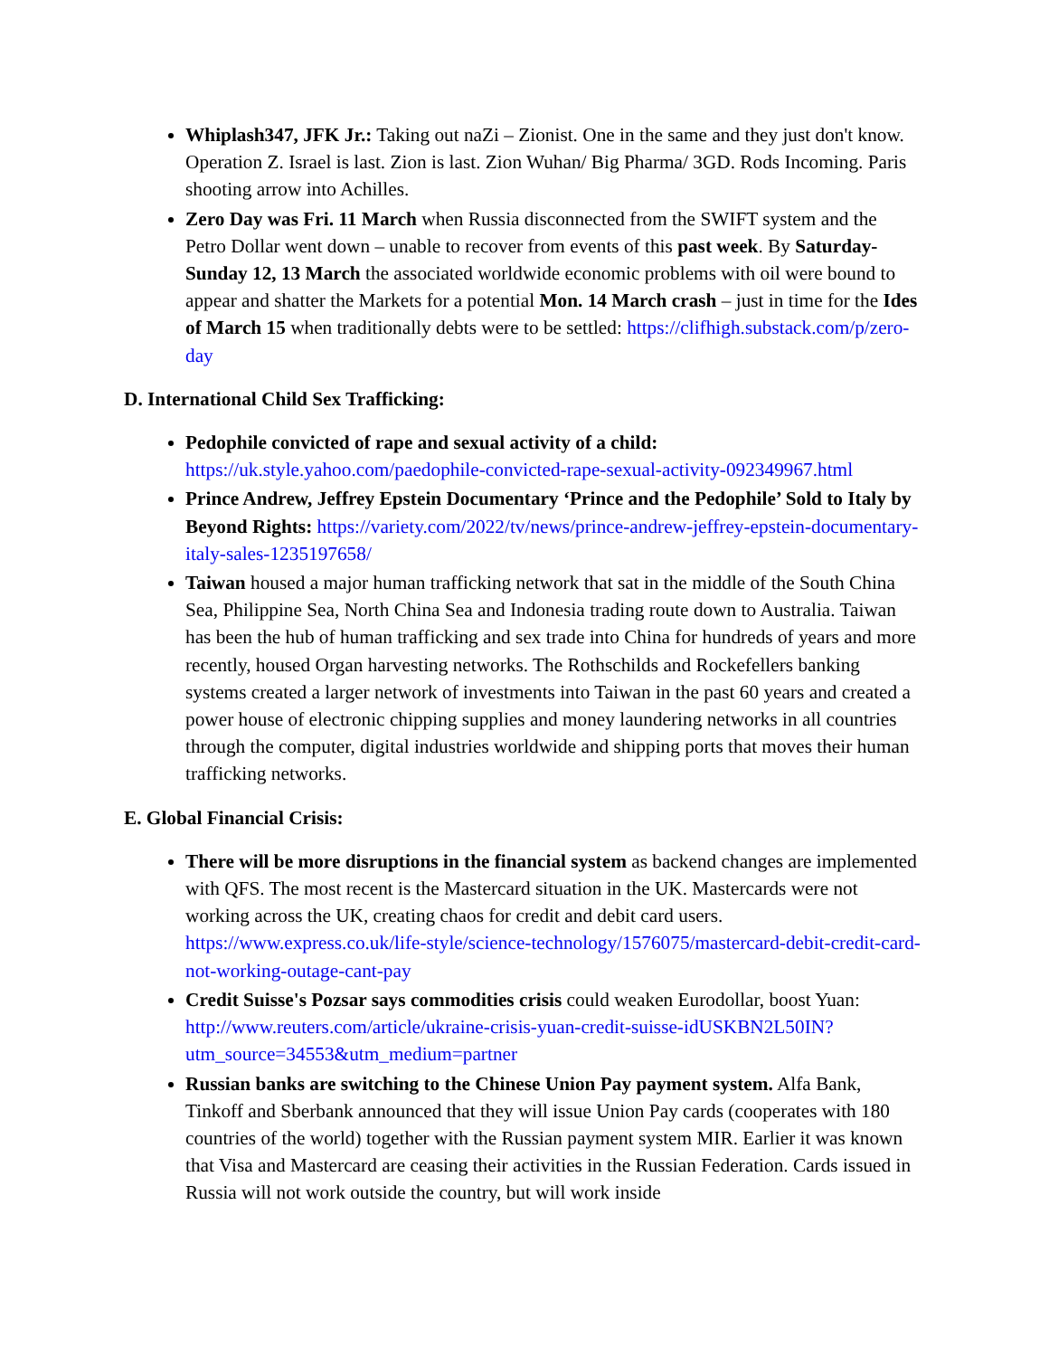Whiplash347, JFK Jr.: Taking out naZi – Zionist. One in the same and they just don't know. Operation Z. Israel is last. Zion is last. Zion Wuhan/ Big Pharma/ 3GD. Rods Incoming. Paris shooting arrow into Achilles.
Zero Day was Fri. 11 March when Russia disconnected from the SWIFT system and the Petro Dollar went down – unable to recover from events of this past week. By Saturday-Sunday 12, 13 March the associated worldwide economic problems with oil were bound to appear and shatter the Markets for a potential Mon. 14 March crash – just in time for the Ides of March 15 when traditionally debts were to be settled: https://clifhigh.substack.com/p/zero-day
D. International Child Sex Trafficking:
Pedophile convicted of rape and sexual activity of a child: https://uk.style.yahoo.com/paedophile-convicted-rape-sexual-activity-092349967.html
Prince Andrew, Jeffrey Epstein Documentary ‘Prince and the Pedophile’ Sold to Italy by Beyond Rights: https://variety.com/2022/tv/news/prince-andrew-jeffrey-epstein-documentary-italy-sales-1235197658/
Taiwan housed a major human trafficking network that sat in the middle of the South China Sea, Philippine Sea, North China Sea and Indonesia trading route down to Australia. Taiwan has been the hub of human trafficking and sex trade into China for hundreds of years and more recently, housed Organ harvesting networks. The Rothschilds and Rockefellers banking systems created a larger network of investments into Taiwan in the past 60 years and created a power house of electronic chipping supplies and money laundering networks in all countries through the computer, digital industries worldwide and shipping ports that moves their human trafficking networks.
E. Global Financial Crisis:
There will be more disruptions in the financial system as backend changes are implemented with QFS. The most recent is the Mastercard situation in the UK. Mastercards were not working across the UK, creating chaos for credit and debit card users. https://www.express.co.uk/life-style/science-technology/1576075/mastercard-debit-credit-card-not-working-outage-cant-pay
Credit Suisse's Pozsar says commodities crisis could weaken Eurodollar, boost Yuan: http://www.reuters.com/article/ukraine-crisis-yuan-credit-suisse-idUSKBN2L50IN?utm_source=34553&utm_medium=partner
Russian banks are switching to the Chinese Union Pay payment system. Alfa Bank, Tinkoff and Sberbank announced that they will issue Union Pay cards (cooperates with 180 countries of the world) together with the Russian payment system MIR. Earlier it was known that Visa and Mastercard are ceasing their activities in the Russian Federation. Cards issued in Russia will not work outside the country, but will work inside